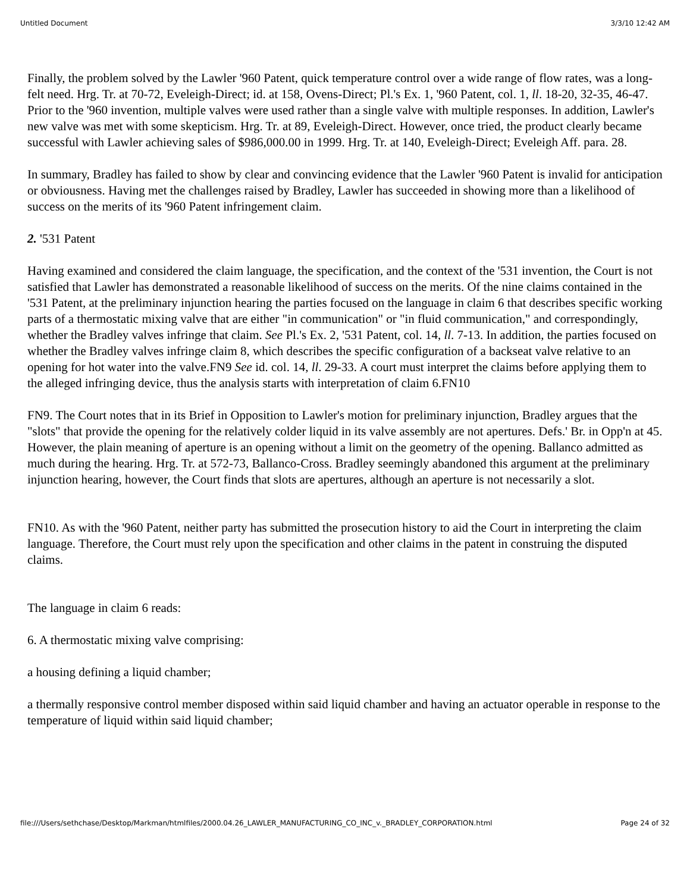Untitled Document 3/3/10 12:42 AM
Finally, the problem solved by the Lawler '960 Patent, quick temperature control over a wide range of flow rates, was a long-felt need. Hrg. Tr. at 70-72, Eveleigh-Direct; id. at 158, Ovens-Direct; Pl.'s Ex. 1, '960 Patent, col. 1, ll. 18-20, 32-35, 46-47. Prior to the '960 invention, multiple valves were used rather than a single valve with multiple responses. In addition, Lawler's new valve was met with some skepticism. Hrg. Tr. at 89, Eveleigh-Direct. However, once tried, the product clearly became successful with Lawler achieving sales of $986,000.00 in 1999. Hrg. Tr. at 140, Eveleigh-Direct; Eveleigh Aff. para. 28.
In summary, Bradley has failed to show by clear and convincing evidence that the Lawler '960 Patent is invalid for anticipation or obviousness. Having met the challenges raised by Bradley, Lawler has succeeded in showing more than a likelihood of success on the merits of its '960 Patent infringement claim.
2. '531 Patent
Having examined and considered the claim language, the specification, and the context of the '531 invention, the Court is not satisfied that Lawler has demonstrated a reasonable likelihood of success on the merits. Of the nine claims contained in the '531 Patent, at the preliminary injunction hearing the parties focused on the language in claim 6 that describes specific working parts of a thermostatic mixing valve that are either "in communication" or "in fluid communication," and correspondingly, whether the Bradley valves infringe that claim. See Pl.'s Ex. 2, '531 Patent, col. 14, ll. 7-13. In addition, the parties focused on whether the Bradley valves infringe claim 8, which describes the specific configuration of a backseat valve relative to an opening for hot water into the valve.FN9 See id. col. 14, ll. 29-33. A court must interpret the claims before applying them to the alleged infringing device, thus the analysis starts with interpretation of claim 6.FN10
FN9. The Court notes that in its Brief in Opposition to Lawler's motion for preliminary injunction, Bradley argues that the "slots" that provide the opening for the relatively colder liquid in its valve assembly are not apertures. Defs.' Br. in Opp'n at 45. However, the plain meaning of aperture is an opening without a limit on the geometry of the opening. Ballanco admitted as much during the hearing. Hrg. Tr. at 572-73, Ballanco-Cross. Bradley seemingly abandoned this argument at the preliminary injunction hearing, however, the Court finds that slots are apertures, although an aperture is not necessarily a slot.
FN10. As with the '960 Patent, neither party has submitted the prosecution history to aid the Court in interpreting the claim language. Therefore, the Court must rely upon the specification and other claims in the patent in construing the disputed claims.
The language in claim 6 reads:
6. A thermostatic mixing valve comprising:
a housing defining a liquid chamber;
a thermally responsive control member disposed within said liquid chamber and having an actuator operable in response to the temperature of liquid within said liquid chamber;
file:///Users/sethchase/Desktop/Markman/htmlfiles/2000.04.26_LAWLER_MANUFACTURING_CO_INC_v._BRADLEY_CORPORATION.html Page 24 of 32